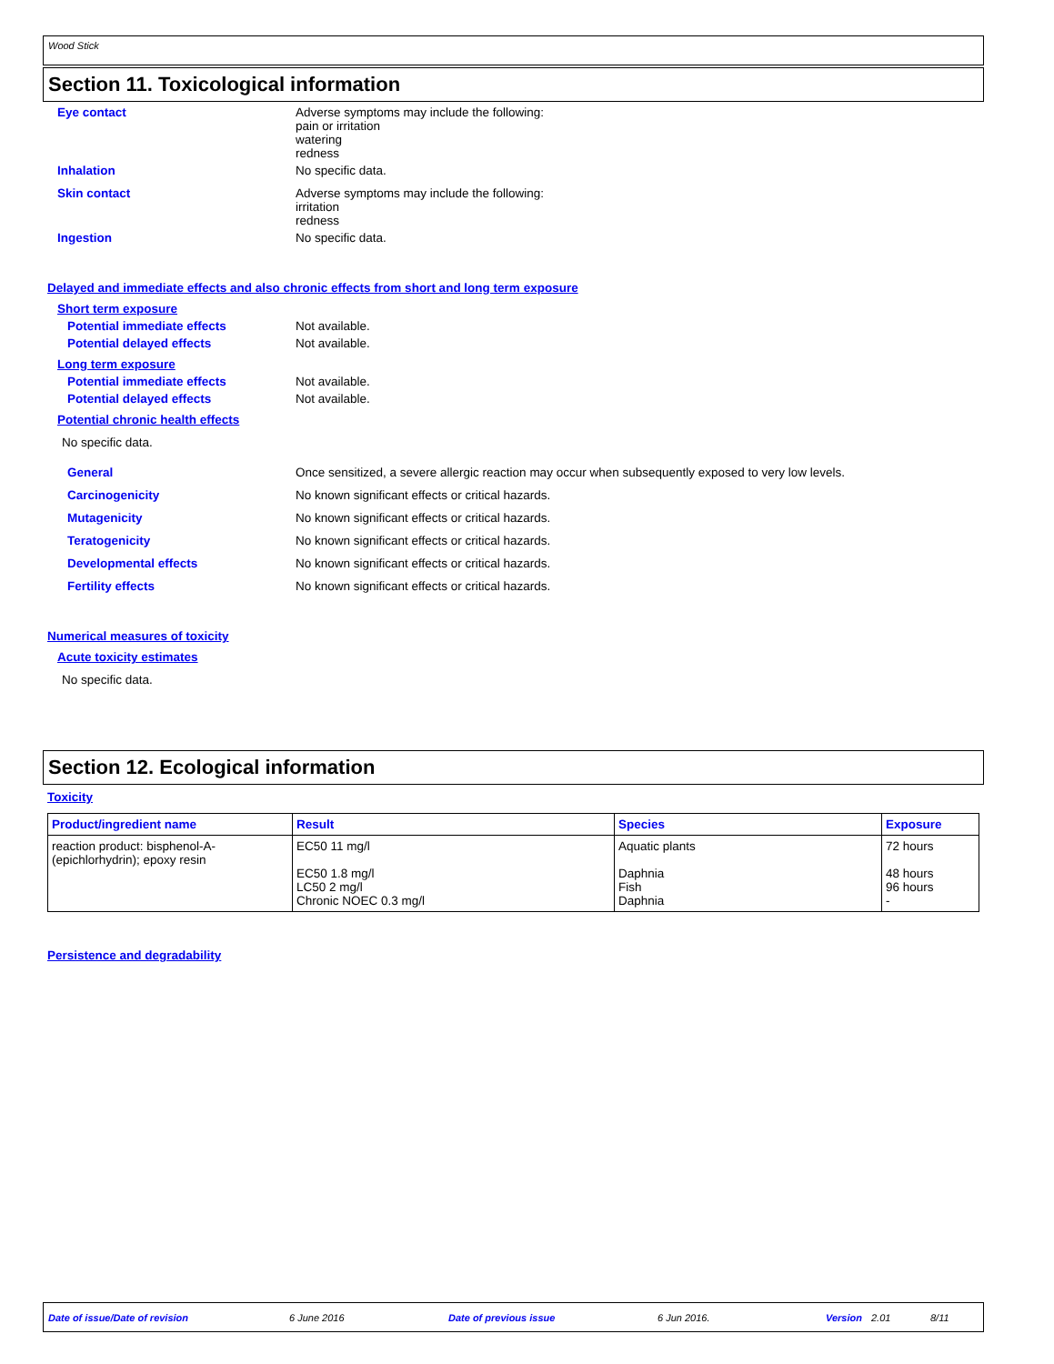Wood Stick
Section 11. Toxicological information
Eye contact Adverse symptoms may include the following:
pain or irritation
watering
redness
Inhalation No specific data.
Skin contact Adverse symptoms may include the following:
irritation
redness
Ingestion No specific data.
Delayed and immediate effects and also chronic effects from short and long term exposure
Short term exposure
Potential immediate effects Not available.
Potential delayed effects Not available.
Long term exposure
Potential immediate effects Not available.
Potential delayed effects Not available.
Potential chronic health effects
No specific data.
General Once sensitized, a severe allergic reaction may occur when subsequently exposed to very low levels.
Carcinogenicity No known significant effects or critical hazards.
Mutagenicity No known significant effects or critical hazards.
Teratogenicity No known significant effects or critical hazards.
Developmental effects No known significant effects or critical hazards.
Fertility effects No known significant effects or critical hazards.
Numerical measures of toxicity
Acute toxicity estimates
No specific data.
Section 12. Ecological information
Toxicity
| Product/ingredient name | Result | Species | Exposure |
| --- | --- | --- | --- |
| reaction product: bisphenol-A-(epichlorhydrin); epoxy resin | EC50 11 mg/l EC50 1.8 mg/l LC50 2 mg/l Chronic NOEC 0.3 mg/l | Aquatic plants Daphnia Fish Daphnia | 72 hours 48 hours 96 hours - |
Persistence and degradability
Date of issue/Date of revision 6 June 2016 Date of previous issue 6 Jun 2016. Version 2.01 8/11